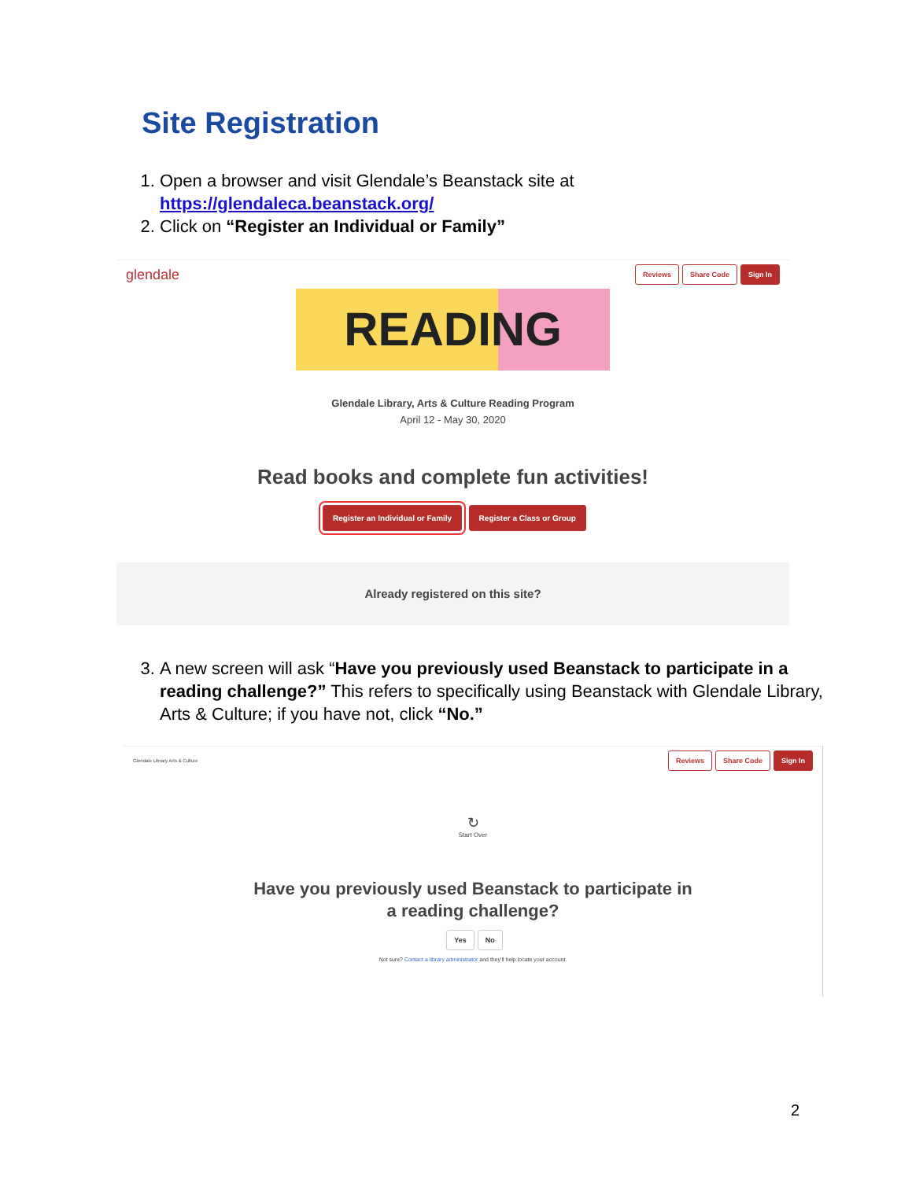Site Registration
1. Open a browser and visit Glendale’s Beanstack site at https://glendaleca.beanstack.org/
2. Click on “Register an Individual or Family”
glendale Reviews Share Code Sign In
READING
Glendale Library, Arts & Culture Reading Program
April 12 - May 30, 2020
Read books and complete fun activities!
Register an Individual or Family Register a Class or Group
Already registered on this site?
3. A new screen will ask “Have you previously used Beanstack to participate in a reading challenge?” This refers to specifically using Beanstack with Glendale Library, Arts & Culture; if you have not, click “No.”
Glendale Library Arts & Culture Reviews Share Code Sign In
↻
Start Over
Have you previously used Beanstack to participate in
a reading challenge?
Yes No
Not sure? Contact a library administrator and they'll help locate your account.
2